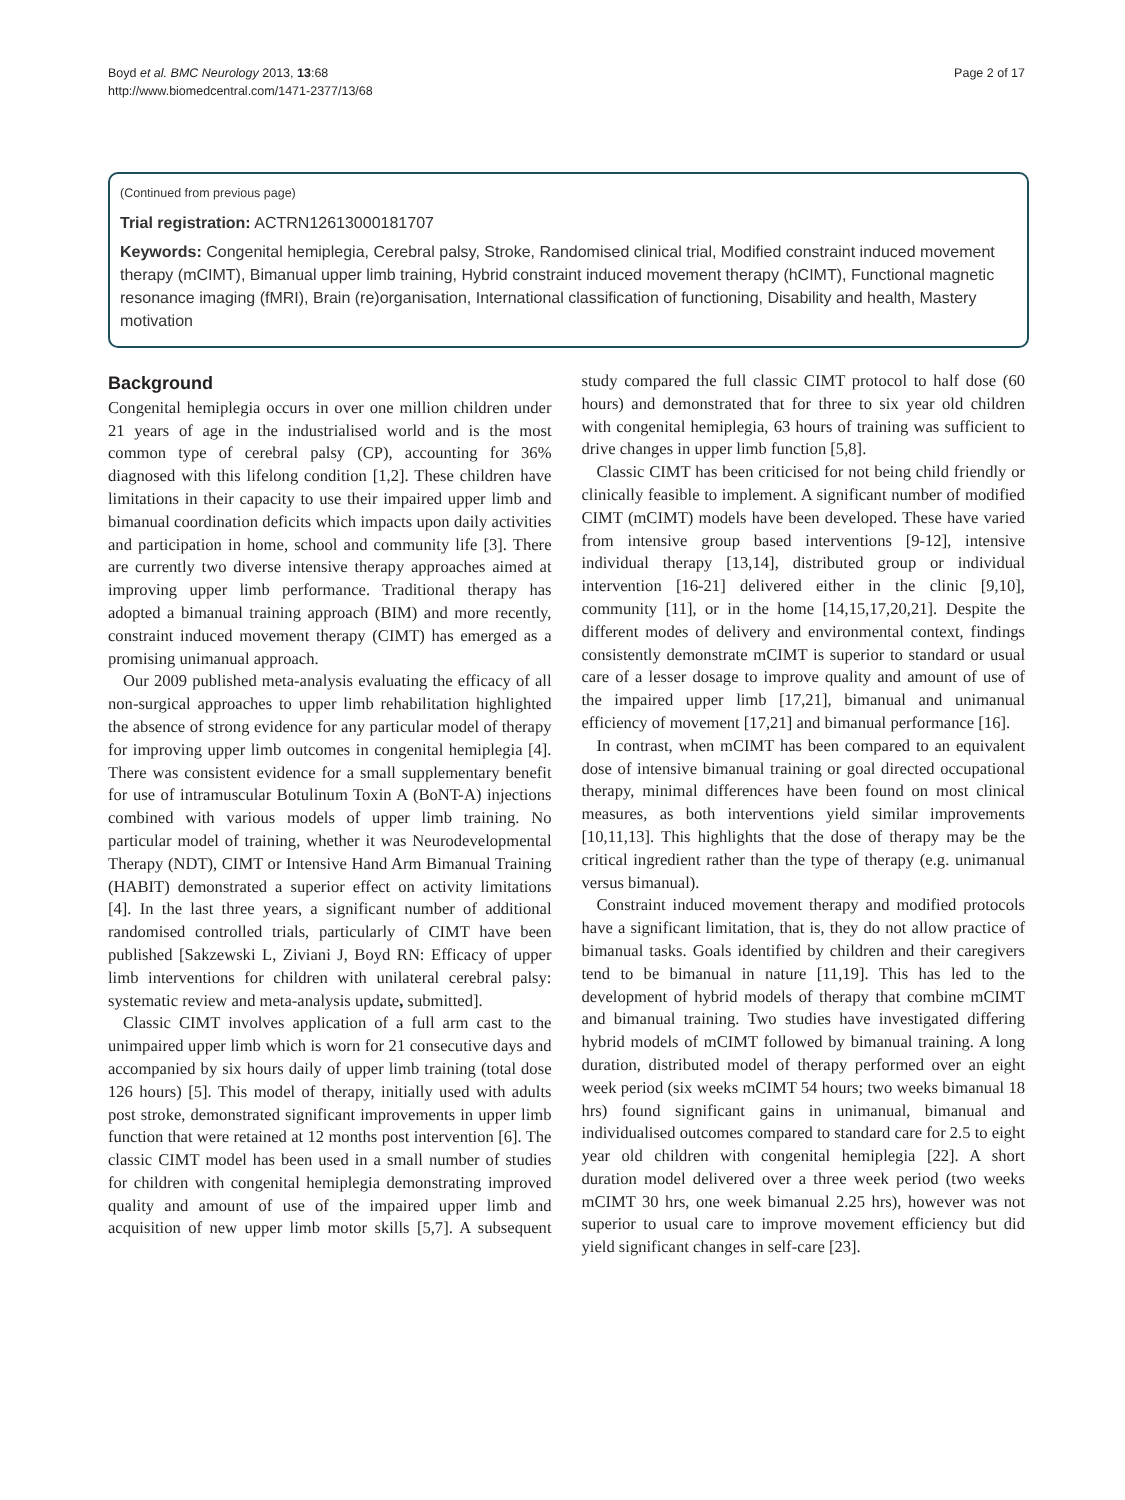Boyd et al. BMC Neurology 2013, 13:68
http://www.biomedcentral.com/1471-2377/13/68
Page 2 of 17
(Continued from previous page)
Trial registration: ACTRN12613000181707
Keywords: Congenital hemiplegia, Cerebral palsy, Stroke, Randomised clinical trial, Modified constraint induced movement therapy (mCIMT), Bimanual upper limb training, Hybrid constraint induced movement therapy (hCIMT), Functional magnetic resonance imaging (fMRI), Brain (re)organisation, International classification of functioning, Disability and health, Mastery motivation
Background
Congenital hemiplegia occurs in over one million children under 21 years of age in the industrialised world and is the most common type of cerebral palsy (CP), accounting for 36% diagnosed with this lifelong condition [1,2]. These children have limitations in their capacity to use their impaired upper limb and bimanual coordination deficits which impacts upon daily activities and participation in home, school and community life [3]. There are currently two diverse intensive therapy approaches aimed at improving upper limb performance. Traditional therapy has adopted a bimanual training approach (BIM) and more recently, constraint induced movement therapy (CIMT) has emerged as a promising unimanual approach.
Our 2009 published meta-analysis evaluating the efficacy of all non-surgical approaches to upper limb rehabilitation highlighted the absence of strong evidence for any particular model of therapy for improving upper limb outcomes in congenital hemiplegia [4]. There was consistent evidence for a small supplementary benefit for use of intramuscular Botulinum Toxin A (BoNT-A) injections combined with various models of upper limb training. No particular model of training, whether it was Neurodevelopmental Therapy (NDT), CIMT or Intensive Hand Arm Bimanual Training (HABIT) demonstrated a superior effect on activity limitations [4]. In the last three years, a significant number of additional randomised controlled trials, particularly of CIMT have been published [Sakzewski L, Ziviani J, Boyd RN: Efficacy of upper limb interventions for children with unilateral cerebral palsy: systematic review and meta-analysis update, submitted].
Classic CIMT involves application of a full arm cast to the unimpaired upper limb which is worn for 21 consecutive days and accompanied by six hours daily of upper limb training (total dose 126 hours) [5]. This model of therapy, initially used with adults post stroke, demonstrated significant improvements in upper limb function that were retained at 12 months post intervention [6]. The classic CIMT model has been used in a small number of studies for children with congenital hemiplegia demonstrating improved quality and amount of use of the impaired upper limb and acquisition of new upper limb motor skills [5,7]. A subsequent study compared the full classic CIMT protocol to half dose (60 hours) and demonstrated that for three to six year old children with congenital hemiplegia, 63 hours of training was sufficient to drive changes in upper limb function [5,8].
Classic CIMT has been criticised for not being child friendly or clinically feasible to implement. A significant number of modified CIMT (mCIMT) models have been developed. These have varied from intensive group based interventions [9-12], intensive individual therapy [13,14], distributed group or individual intervention [16-21] delivered either in the clinic [9,10], community [11], or in the home [14,15,17,20,21]. Despite the different modes of delivery and environmental context, findings consistently demonstrate mCIMT is superior to standard or usual care of a lesser dosage to improve quality and amount of use of the impaired upper limb [17,21], bimanual and unimanual efficiency of movement [17,21] and bimanual performance [16].
In contrast, when mCIMT has been compared to an equivalent dose of intensive bimanual training or goal directed occupational therapy, minimal differences have been found on most clinical measures, as both interventions yield similar improvements [10,11,13]. This highlights that the dose of therapy may be the critical ingredient rather than the type of therapy (e.g. unimanual versus bimanual).
Constraint induced movement therapy and modified protocols have a significant limitation, that is, they do not allow practice of bimanual tasks. Goals identified by children and their caregivers tend to be bimanual in nature [11,19]. This has led to the development of hybrid models of therapy that combine mCIMT and bimanual training. Two studies have investigated differing hybrid models of mCIMT followed by bimanual training. A long duration, distributed model of therapy performed over an eight week period (six weeks mCIMT 54 hours; two weeks bimanual 18 hrs) found significant gains in unimanual, bimanual and individualised outcomes compared to standard care for 2.5 to eight year old children with congenital hemiplegia [22]. A short duration model delivered over a three week period (two weeks mCIMT 30 hrs, one week bimanual 2.25 hrs), however was not superior to usual care to improve movement efficiency but did yield significant changes in self-care [23].